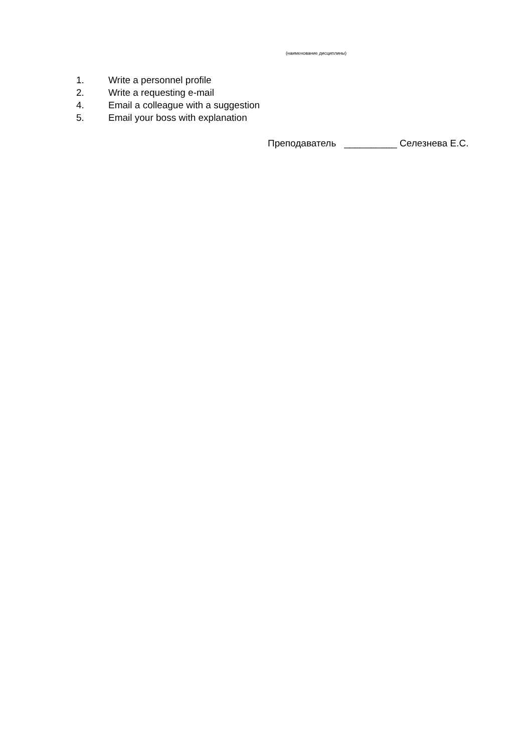(наименование дисциплины)
1. Write a personnel profile
2. Write a requesting e-mail
4. Email a colleague with a suggestion
5. Email your boss with explanation
Преподаватель __________ Селезнева Е.С.